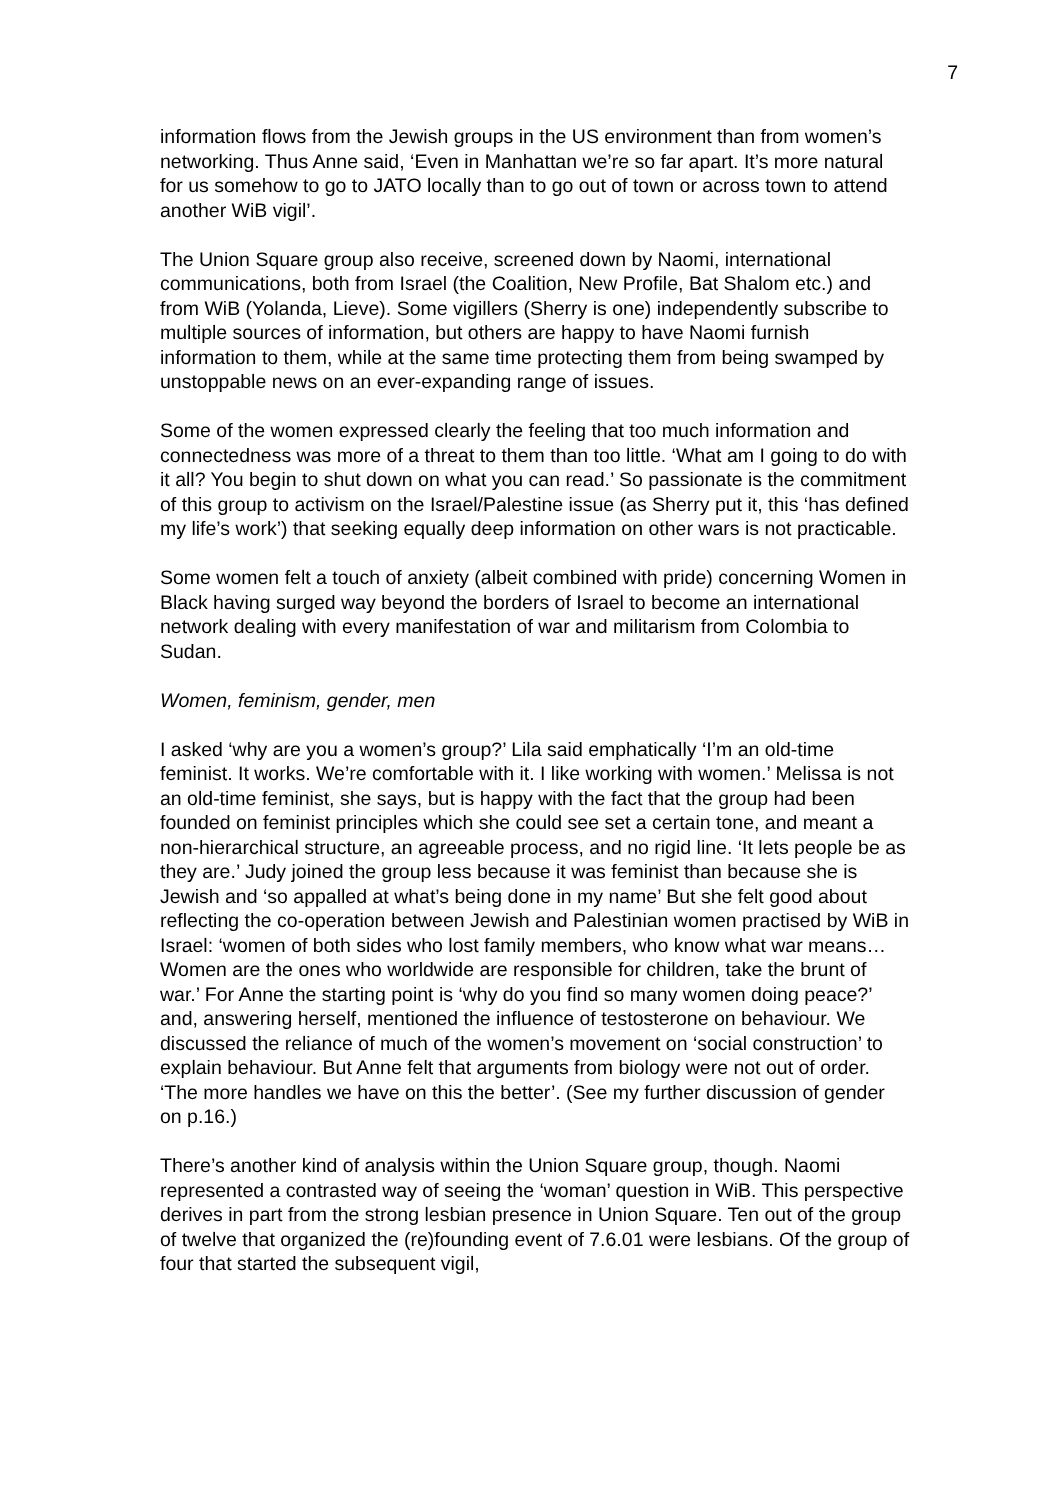7
information flows from the Jewish groups in the US environment than from women’s networking. Thus Anne said, ‘Even in Manhattan we’re so far apart. It’s more natural for us somehow to go to JATO locally than to go out of town or across town to attend another WiB vigil’.
The Union Square group also receive, screened down by Naomi, international communications, both from Israel (the Coalition, New Profile, Bat Shalom etc.) and from WiB (Yolanda, Lieve). Some vigillers (Sherry is one) independently subscribe to multiple sources of information, but others are happy to have Naomi furnish information to them, while at the same time protecting them from being swamped by unstoppable news on an ever-expanding range of issues.
Some of the women expressed clearly the feeling that too much information and connectedness was more of a threat to them than too little. ‘What am I going to do with it all? You begin to shut down on what you can read.’ So passionate is the commitment of this group to activism on the Israel/Palestine issue (as Sherry put it, this ‘has defined my life’s work’) that seeking equally deep information on other wars is not practicable.
Some women felt a touch of anxiety (albeit combined with pride) concerning Women in Black having surged way beyond the borders of Israel to become an international network dealing with every manifestation of war and militarism from Colombia to Sudan.
Women, feminism, gender, men
I asked ‘why are you a women’s group?’ Lila said emphatically ‘I’m an old-time feminist. It works. We’re comfortable with it. I like working with women.’ Melissa is not an old-time feminist, she says, but is happy with the fact that the group had been founded on feminist principles which she could see set a certain tone, and meant a non-hierarchical structure, an agreeable process, and no rigid line. ‘It lets people be as they are.’ Judy joined the group less because it was feminist than because she is Jewish and ‘so appalled at what’s being done in my name’ But she felt good about reflecting the co-operation between Jewish and Palestinian women practised by WiB in Israel: ‘women of both sides who lost family members, who know what war means…Women are the ones who worldwide are responsible for children, take the brunt of war.’ For Anne the starting point is ‘why do you find so many women doing peace?’ and, answering herself, mentioned the influence of testosterone on behaviour. We discussed the reliance of much of the women’s movement on ‘social construction’ to explain behaviour. But Anne felt that arguments from biology were not out of order. ‘The more handles we have on this the better’. (See my further discussion of gender on p.16.)
There’s another kind of analysis within the Union Square group, though. Naomi represented a contrasted way of seeing the ‘woman’ question in WiB. This perspective derives in part from the strong lesbian presence in Union Square. Ten out of the group of twelve that organized the (re)founding event of 7.6.01 were lesbians. Of the group of four that started the subsequent vigil,